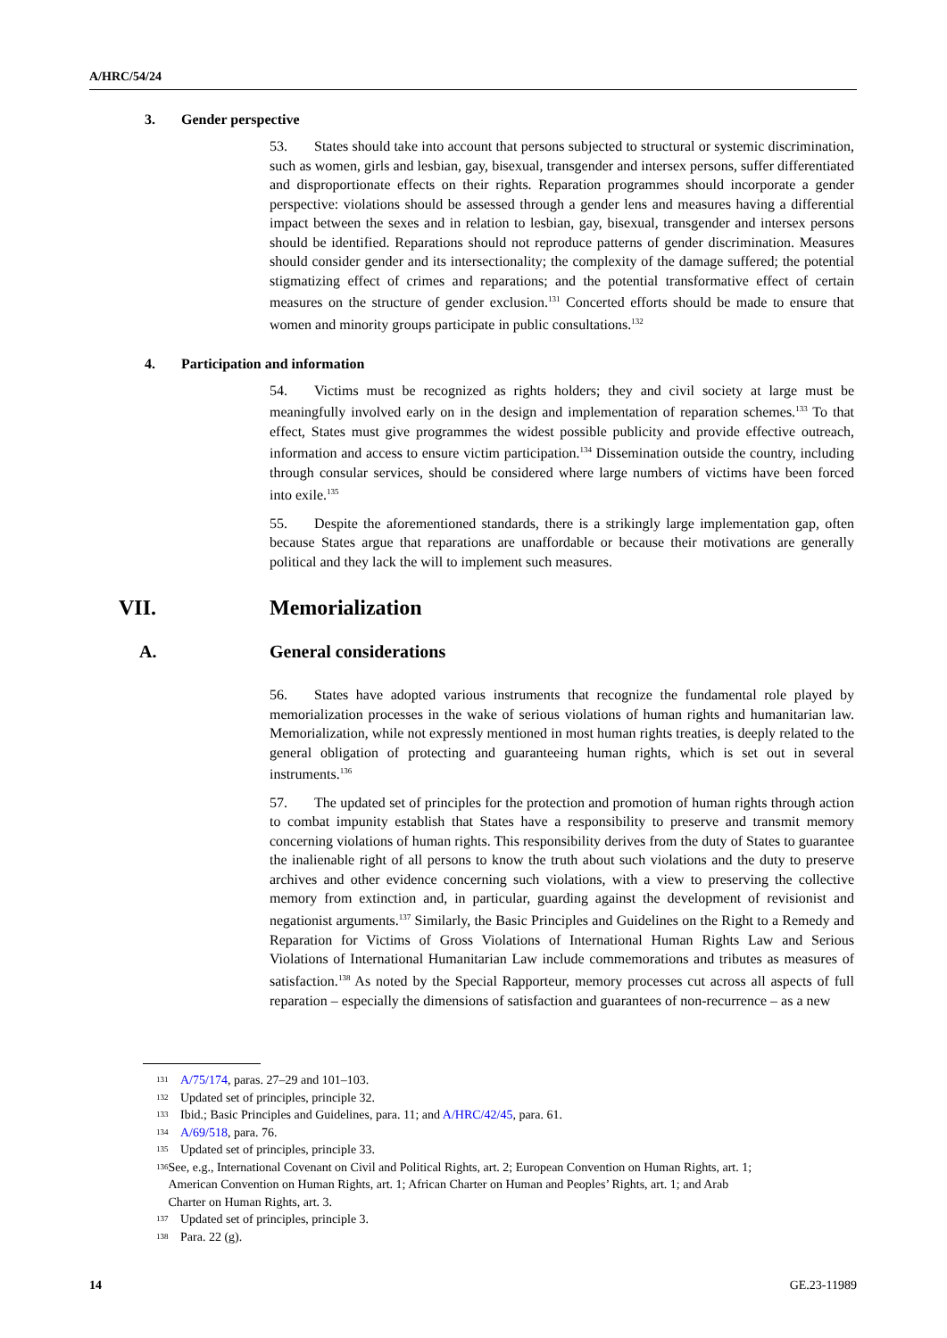A/HRC/54/24
3. Gender perspective
53. States should take into account that persons subjected to structural or systemic discrimination, such as women, girls and lesbian, gay, bisexual, transgender and intersex persons, suffer differentiated and disproportionate effects on their rights. Reparation programmes should incorporate a gender perspective: violations should be assessed through a gender lens and measures having a differential impact between the sexes and in relation to lesbian, gay, bisexual, transgender and intersex persons should be identified. Reparations should not reproduce patterns of gender discrimination. Measures should consider gender and its intersectionality; the complexity of the damage suffered; the potential stigmatizing effect of crimes and reparations; and the potential transformative effect of certain measures on the structure of gender exclusion.<sup>131</sup> Concerted efforts should be made to ensure that women and minority groups participate in public consultations.<sup>132</sup>
4. Participation and information
54. Victims must be recognized as rights holders; they and civil society at large must be meaningfully involved early on in the design and implementation of reparation schemes.<sup>133</sup> To that effect, States must give programmes the widest possible publicity and provide effective outreach, information and access to ensure victim participation.<sup>134</sup> Dissemination outside the country, including through consular services, should be considered where large numbers of victims have been forced into exile.<sup>135</sup>
55. Despite the aforementioned standards, there is a strikingly large implementation gap, often because States argue that reparations are unaffordable or because their motivations are generally political and they lack the will to implement such measures.
VII. Memorialization
A. General considerations
56. States have adopted various instruments that recognize the fundamental role played by memorialization processes in the wake of serious violations of human rights and humanitarian law. Memorialization, while not expressly mentioned in most human rights treaties, is deeply related to the general obligation of protecting and guaranteeing human rights, which is set out in several instruments.<sup>136</sup>
57. The updated set of principles for the protection and promotion of human rights through action to combat impunity establish that States have a responsibility to preserve and transmit memory concerning violations of human rights. This responsibility derives from the duty of States to guarantee the inalienable right of all persons to know the truth about such violations and the duty to preserve archives and other evidence concerning such violations, with a view to preserving the collective memory from extinction and, in particular, guarding against the development of revisionist and negationist arguments.<sup>137</sup> Similarly, the Basic Principles and Guidelines on the Right to a Remedy and Reparation for Victims of Gross Violations of International Human Rights Law and Serious Violations of International Humanitarian Law include commemorations and tributes as measures of satisfaction.<sup>138</sup> As noted by the Special Rapporteur, memory processes cut across all aspects of full reparation – especially the dimensions of satisfaction and guarantees of non-recurrence – as a new
131 A/75/174, paras. 27–29 and 101–103.
132 Updated set of principles, principle 32.
133 Ibid.; Basic Principles and Guidelines, para. 11; and A/HRC/42/45, para. 61.
134 A/69/518, para. 76.
135 Updated set of principles, principle 33.
136 See, e.g., International Covenant on Civil and Political Rights, art. 2; European Convention on Human Rights, art. 1; American Convention on Human Rights, art. 1; African Charter on Human and Peoples’ Rights, art. 1; and Arab Charter on Human Rights, art. 3.
137 Updated set of principles, principle 3.
138 Para. 22 (g).
14 GE.23-11989